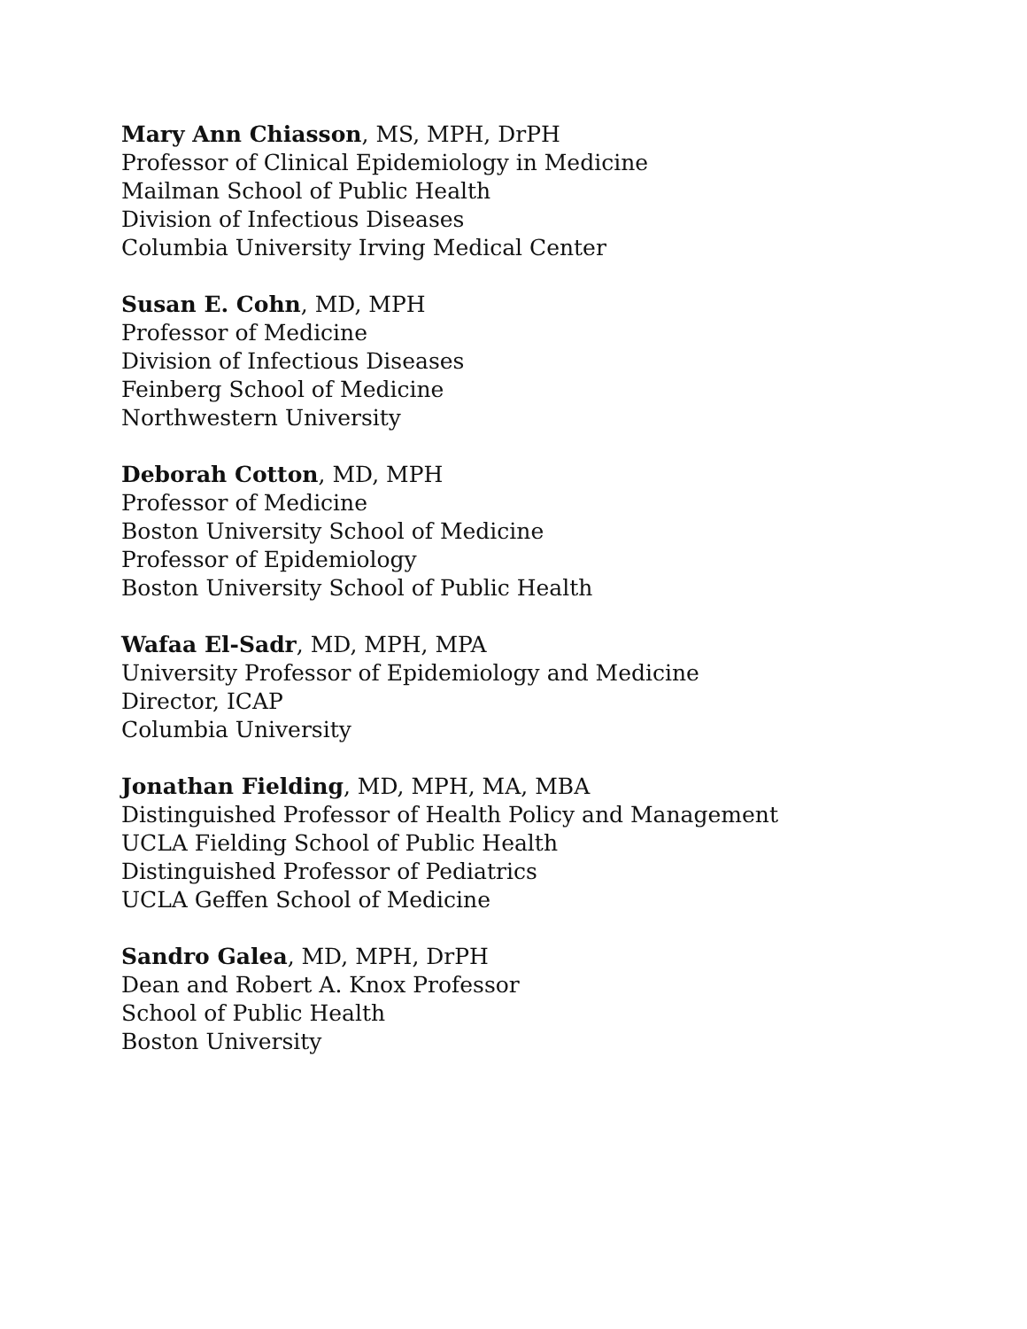Mary Ann Chiasson, MS, MPH, DrPH
Professor of Clinical Epidemiology in Medicine
Mailman School of Public Health
Division of Infectious Diseases
Columbia University Irving Medical Center
Susan E. Cohn, MD, MPH
Professor of Medicine
Division of Infectious Diseases
Feinberg School of Medicine
Northwestern University
Deborah Cotton, MD, MPH
Professor of Medicine
Boston University School of Medicine
Professor of Epidemiology
Boston University School of Public Health
Wafaa El-Sadr, MD, MPH, MPA
University Professor of Epidemiology and Medicine
Director, ICAP
Columbia University
Jonathan Fielding, MD, MPH, MA, MBA
Distinguished Professor of Health Policy and Management
UCLA Fielding School of Public Health
Distinguished Professor of Pediatrics
UCLA Geffen School of Medicine
Sandro Galea, MD, MPH, DrPH
Dean and Robert A. Knox Professor
School of Public Health
Boston University